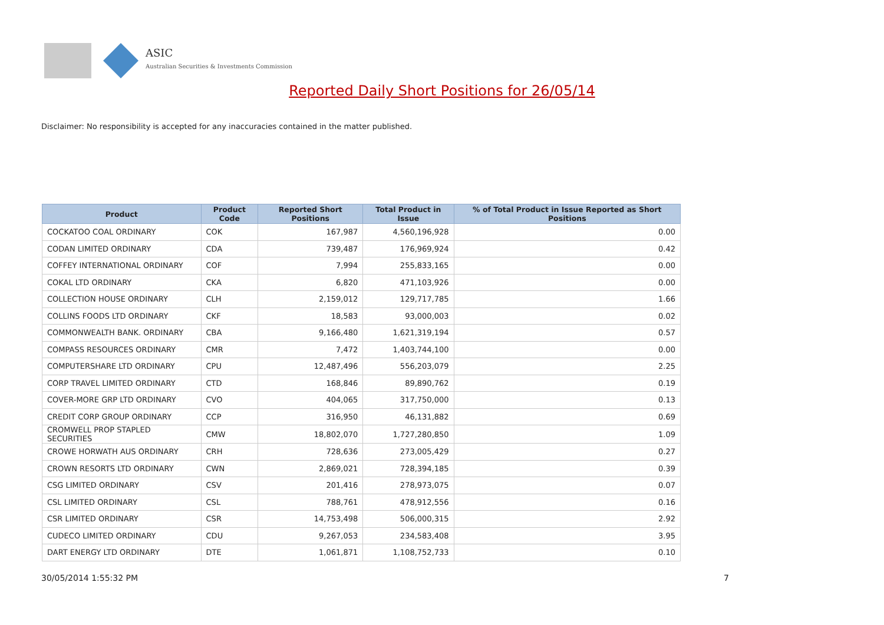ASIC
Australian Securities & Investments Commission
Reported Daily Short Positions for 26/05/14
Disclaimer: No responsibility is accepted for any inaccuracies contained in the matter published.
| Product | Product Code | Reported Short Positions | Total Product in Issue | % of Total Product in Issue Reported as Short Positions |
| --- | --- | --- | --- | --- |
| COCKATOO COAL ORDINARY | COK | 167,987 | 4,560,196,928 | 0.00 |
| CODAN LIMITED ORDINARY | CDA | 739,487 | 176,969,924 | 0.42 |
| COFFEY INTERNATIONAL ORDINARY | COF | 7,994 | 255,833,165 | 0.00 |
| COKAL LTD ORDINARY | CKA | 6,820 | 471,103,926 | 0.00 |
| COLLECTION HOUSE ORDINARY | CLH | 2,159,012 | 129,717,785 | 1.66 |
| COLLINS FOODS LTD ORDINARY | CKF | 18,583 | 93,000,003 | 0.02 |
| COMMONWEALTH BANK. ORDINARY | CBA | 9,166,480 | 1,621,319,194 | 0.57 |
| COMPASS RESOURCES ORDINARY | CMR | 7,472 | 1,403,744,100 | 0.00 |
| COMPUTERSHARE LTD ORDINARY | CPU | 12,487,496 | 556,203,079 | 2.25 |
| CORP TRAVEL LIMITED ORDINARY | CTD | 168,846 | 89,890,762 | 0.19 |
| COVER-MORE GRP LTD ORDINARY | CVO | 404,065 | 317,750,000 | 0.13 |
| CREDIT CORP GROUP ORDINARY | CCP | 316,950 | 46,131,882 | 0.69 |
| CROMWELL PROP STAPLED SECURITIES | CMW | 18,802,070 | 1,727,280,850 | 1.09 |
| CROWE HORWATH AUS ORDINARY | CRH | 728,636 | 273,005,429 | 0.27 |
| CROWN RESORTS LTD ORDINARY | CWN | 2,869,021 | 728,394,185 | 0.39 |
| CSG LIMITED ORDINARY | CSV | 201,416 | 278,973,075 | 0.07 |
| CSL LIMITED ORDINARY | CSL | 788,761 | 478,912,556 | 0.16 |
| CSR LIMITED ORDINARY | CSR | 14,753,498 | 506,000,315 | 2.92 |
| CUDECO LIMITED ORDINARY | CDU | 9,267,053 | 234,583,408 | 3.95 |
| DART ENERGY LTD ORDINARY | DTE | 1,061,871 | 1,108,752,733 | 0.10 |
30/05/2014 1:55:32 PM 7